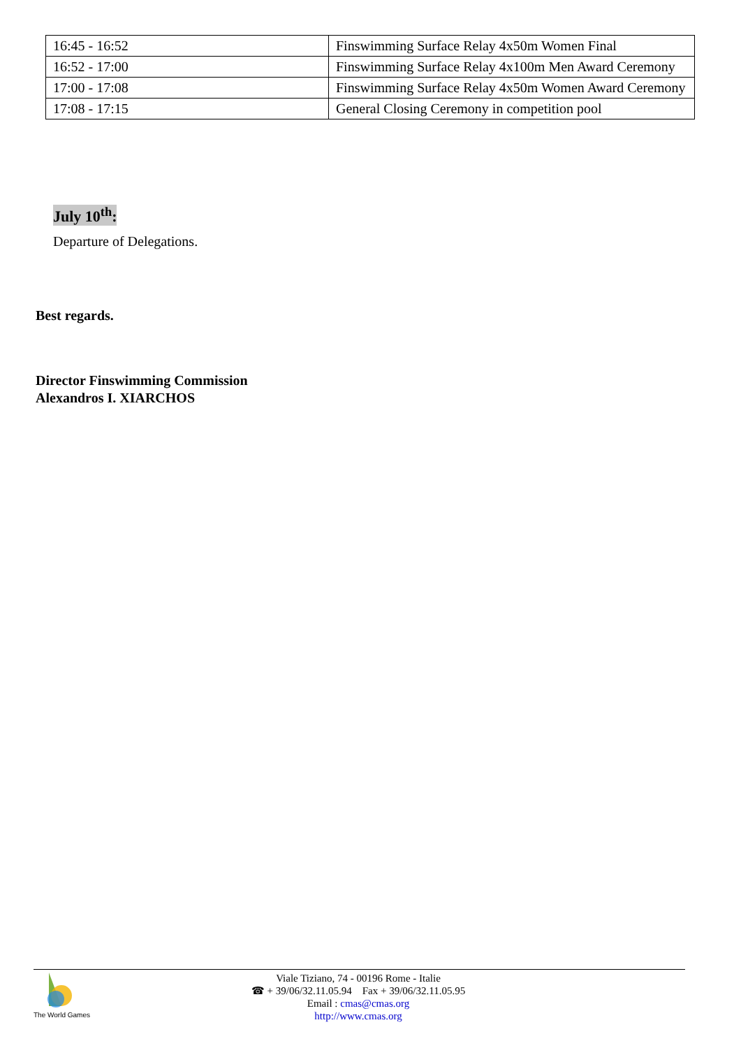| 16:45 - 16:52 | Finswimming Surface Relay 4x50m Women Final |
| 16:52 - 17:00 | Finswimming Surface Relay 4x100m Men Award Ceremony |
| 17:00 - 17:08 | Finswimming Surface Relay 4x50m Women Award Ceremony |
| 17:08 - 17:15 | General Closing Ceremony in competition pool |
July 10<sup>th</sup>:
Departure of Delegations.
Best regards.
Director Finswimming Commission
Alexandros I. XIARCHOS
The World Games
Viale Tiziano, 74 - 00196 Rome - Italie
☎ + 39/06/32.11.05.94 Fax + 39/06/32.11.05.95
Email : cmas@cmas.org
http://www.cmas.org